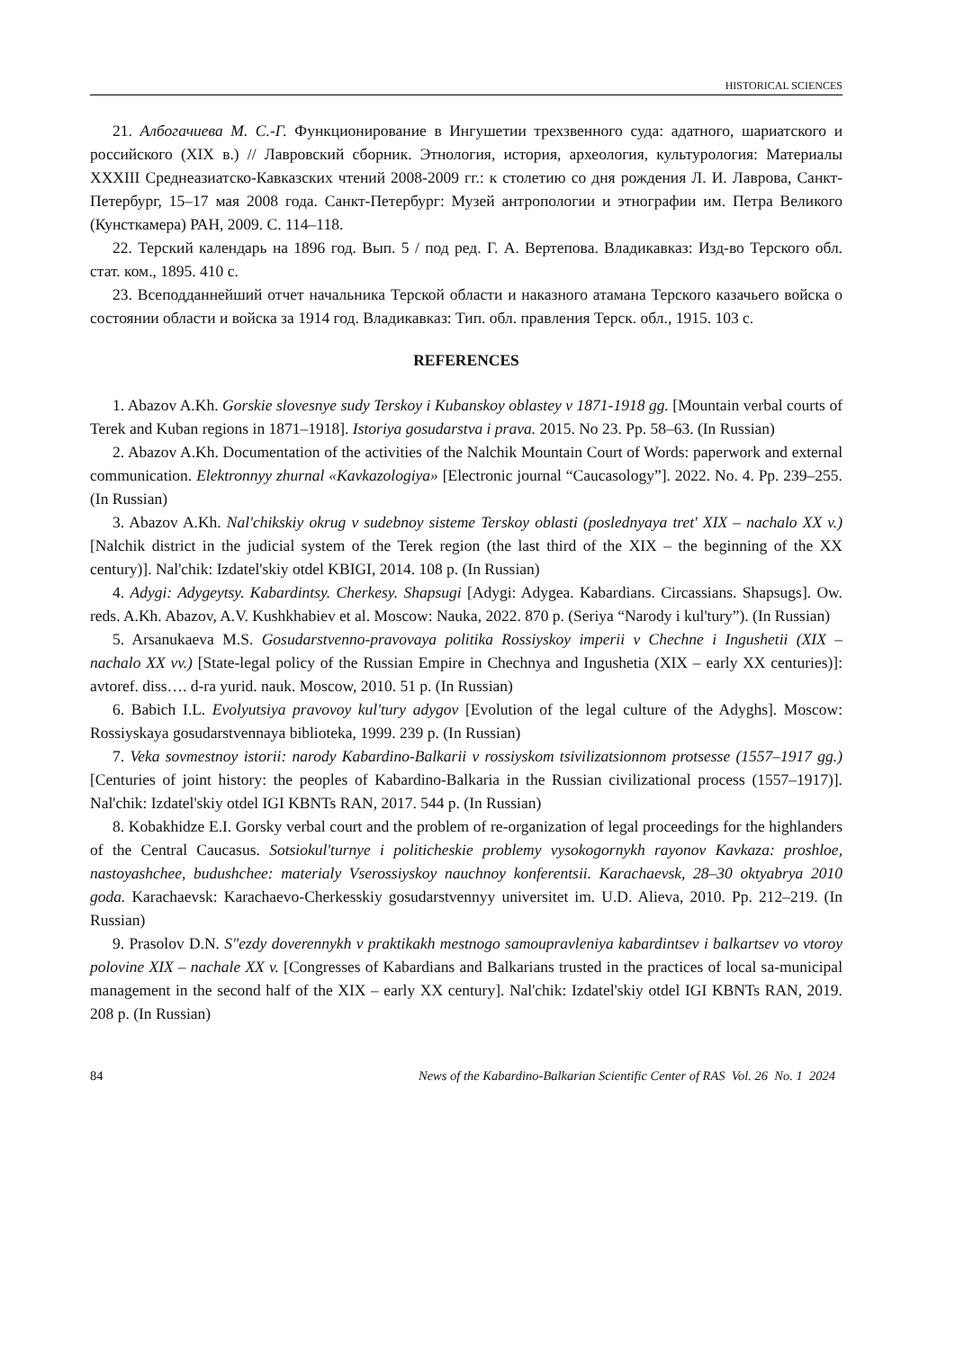HISTORICAL SCIENCES
21. Албогачиева М. С.-Г. Функционирование в Ингушетии трехзвенного суда: адатного, шариатского и российского (XIX в.) // Лавровский сборник. Этнология, история, археология, культурология: Материалы XXXIII Среднеазиатско-Кавказских чтений 2008-2009 гг.: к столетию со дня рождения Л. И. Лаврова, Санкт-Петербург, 15–17 мая 2008 года. Санкт-Петербург: Музей антропологии и этнографии им. Петра Великого (Кунсткамера) РАН, 2009. С. 114–118.
22. Терский календарь на 1896 год. Вып. 5 / под ред. Г. А. Вертепова. Владикавказ: Изд-во Терского обл. стат. ком., 1895. 410 с.
23. Всеподданнейший отчет начальника Терской области и наказного атамана Терского казачьего войска о состоянии области и войска за 1914 год. Владикавказ: Тип. обл. правления Терск. обл., 1915. 103 с.
REFERENCES
1. Abazov A.Kh. Gorskie slovesnye sudy Terskoy i Kubanskoy oblastey v 1871-1918 gg. [Mountain verbal courts of Terek and Kuban regions in 1871–1918]. Istoriya gosudarstva i prava. 2015. No 23. Pp. 58–63. (In Russian)
2. Abazov A.Kh. Documentation of the activities of the Nalchik Mountain Court of Words: paperwork and external communication. Elektronnyy zhurnal «Kavkazologiya» [Electronic journal “Caucasology”]. 2022. No. 4. Pp. 239–255. (In Russian)
3. Abazov A.Kh. Nal'chikskiy okrug v sudebnoy sisteme Terskoy oblasti (poslednyaya tret' XIX – nachalo XX v.) [Nalchik district in the judicial system of the Terek region (the last third of the XIX – the beginning of the XX century)]. Nal'chik: Izdatel'skiy otdel KBIGI, 2014. 108 p. (In Russian)
4. Adygi: Adygeytsy. Kabardintsy. Cherkesy. Shapsugi [Adygi: Adygea. Kabardians. Circassians. Shapsugs]. Ow. reds. A.Kh. Abazov, A.V. Kushkhabiev et al. Moscow: Nauka, 2022. 870 p. (Seriya “Narody i kul'tury”). (In Russian)
5. Arsanukaeva M.S. Gosudarstvenno-pravovaya politika Rossiyskoy imperii v Chechne i Ingushetii (XIX – nachalo XX vv.) [State-legal policy of the Russian Empire in Chechnya and Ingushetia (XIX – early XX centuries)]: avtoref. diss…. d-ra yurid. nauk. Moscow, 2010. 51 p. (In Russian)
6. Babich I.L. Evolyutsiya pravovoy kul'tury adygov [Evolution of the legal culture of the Adyghs]. Moscow: Rossiyskaya gosudarstvennaya biblioteka, 1999. 239 p. (In Russian)
7. Veka sovmestnoy istorii: narody Kabardino-Balkarii v rossiyskom tsivilizatsionnom protsesse (1557–1917 gg.) [Centuries of joint history: the peoples of Kabardino-Balkaria in the Russian civilizational process (1557–1917)]. Nal'chik: Izdatel'skiy otdel IGI KBNTs RAN, 2017. 544 p. (In Russian)
8. Kobakhidze E.I. Gorsky verbal court and the problem of re-organization of legal proceedings for the highlanders of the Central Caucasus. Sotsiokul'turnye i politicheskie problemy vysokogornykh rayonov Kavkaza: proshloe, nastoyashchee, budushchee: materialy Vserossiyskoy nauchnoy konferentsii. Karachaevsk, 28–30 oktyabrya 2010 goda. Karachaevsk: Karachaevo-Cherkesskiy gosudarstvennyy universitet im. U.D. Alieva, 2010. Pp. 212–219. (In Russian)
9. Prasolov D.N. S"ezdy doverennykh v praktikakh mestnogo samoupravleniya kabardintsev i balkartsev vo vtoroy polovine XIX – nachale XX v. [Congresses of Kabardians and Balkarians trusted in the practices of local sa-municipal management in the second half of the XIX – early XX century]. Nal'chik: Izdatel'skiy otdel IGI KBNTs RAN, 2019. 208 p. (In Russian)
84 News of the Kabardino-Balkarian Scientific Center of RAS Vol. 26 No. 1 2024